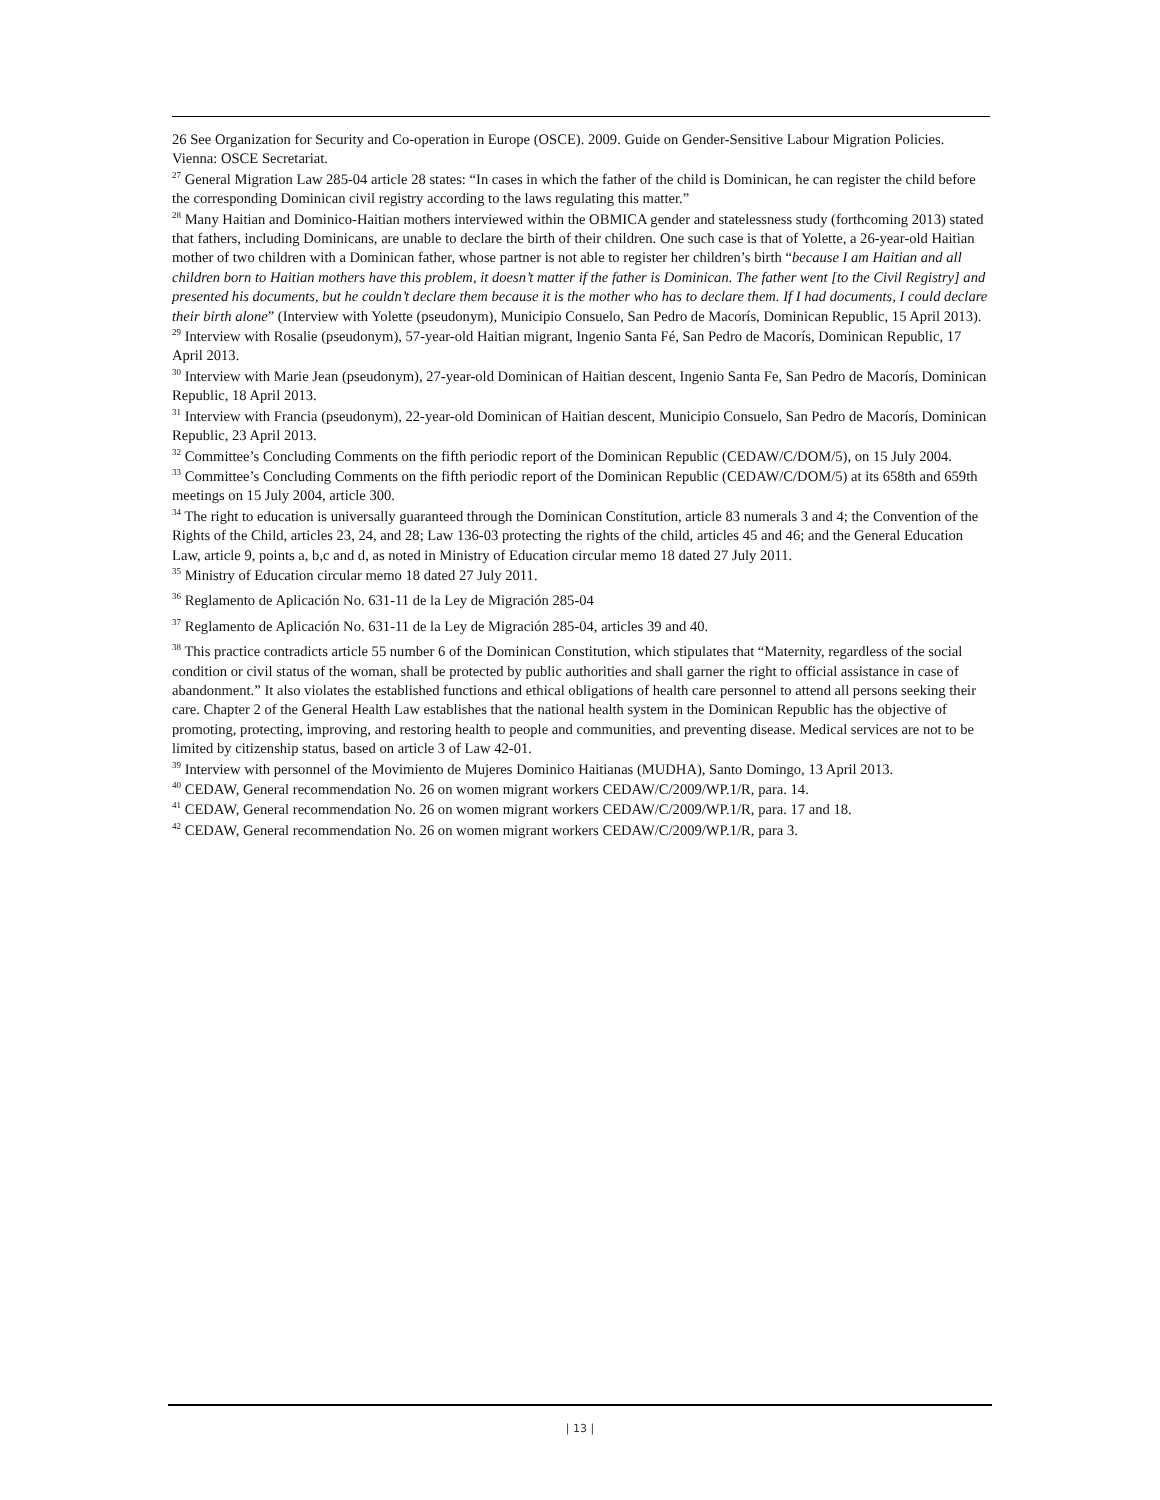26 See Organization for Security and Co-operation in Europe (OSCE). 2009. Guide on Gender-Sensitive Labour Migration Policies. Vienna: OSCE Secretariat.
<sup>27</sup> General Migration Law 285-04 article 28 states: “In cases in which the father of the child is Dominican, he can register the child before the corresponding Dominican civil registry according to the laws regulating this matter.”
<sup>28</sup> Many Haitian and Dominico-Haitian mothers interviewed within the OBMICA gender and statelessness study (forthcoming 2013) stated that fathers, including Dominicans, are unable to declare the birth of their children. One such case is that of Yolette, a 26-year-old Haitian mother of two children with a Dominican father, whose partner is not able to register her children’s birth “because I am Haitian and all children born to Haitian mothers have this problem, it doesn’t matter if the father is Dominican. The father went [to the Civil Registry] and presented his documents, but he couldn’t declare them because it is the mother who has to declare them. If I had documents, I could declare their birth alone” (Interview with Yolette (pseudonym), Municipio Consuelo, San Pedro de Macorís, Dominican Republic, 15 April 2013).
<sup>29</sup> Interview with Rosalie (pseudonym), 57-year-old Haitian migrant, Ingenio Santa Fé, San Pedro de Macorís, Dominican Republic, 17 April 2013.
<sup>30</sup> Interview with Marie Jean (pseudonym), 27-year-old Dominican of Haitian descent, Ingenio Santa Fe, San Pedro de Macorís, Dominican Republic, 18 April 2013.
<sup>31</sup> Interview with Francia (pseudonym), 22-year-old Dominican of Haitian descent, Municipio Consuelo, San Pedro de Macorís, Dominican Republic, 23 April 2013.
<sup>32</sup> Committee’s Concluding Comments on the fifth periodic report of the Dominican Republic (CEDAW/C/DOM/5), on 15 July 2004.
<sup>33</sup> Committee’s Concluding Comments on the fifth periodic report of the Dominican Republic (CEDAW/C/DOM/5) at its 658th and 659th meetings on 15 July 2004, article 300.
<sup>34</sup> The right to education is universally guaranteed through the Dominican Constitution, article 83 numerals 3 and 4; the Convention of the Rights of the Child, articles 23, 24, and 28; Law 136-03 protecting the rights of the child, articles 45 and 46; and the General Education Law, article 9, points a, b,c and d, as noted in Ministry of Education circular memo 18 dated 27 July 2011.
<sup>35</sup> Ministry of Education circular memo 18 dated 27 July 2011.
<sup>36</sup> Reglamento de Aplicación No. 631-11 de la Ley de Migración 285-04
<sup>37</sup> Reglamento de Aplicación No. 631-11 de la Ley de Migración 285-04, articles 39 and 40.
<sup>38</sup> This practice contradicts article 55 number 6 of the Dominican Constitution, which stipulates that “Maternity, regardless of the social condition or civil status of the woman, shall be protected by public authorities and shall garner the right to official assistance in case of abandonment.” It also violates the established functions and ethical obligations of health care personnel to attend all persons seeking their care. Chapter 2 of the General Health Law establishes that the national health system in the Dominican Republic has the objective of promoting, protecting, improving, and restoring health to people and communities, and preventing disease. Medical services are not to be limited by citizenship status, based on article 3 of Law 42-01.
<sup>39</sup> Interview with personnel of the Movimiento de Mujeres Dominico Haitianas (MUDHA), Santo Domingo, 13 April 2013.
<sup>40</sup> CEDAW, General recommendation No. 26 on women migrant workers CEDAW/C/2009/WP.1/R, para. 14.
<sup>41</sup> CEDAW, General recommendation No. 26 on women migrant workers CEDAW/C/2009/WP.1/R, para. 17 and 18.
<sup>42</sup> CEDAW, General recommendation No. 26 on women migrant workers CEDAW/C/2009/WP.1/R, para 3.
| 13 |